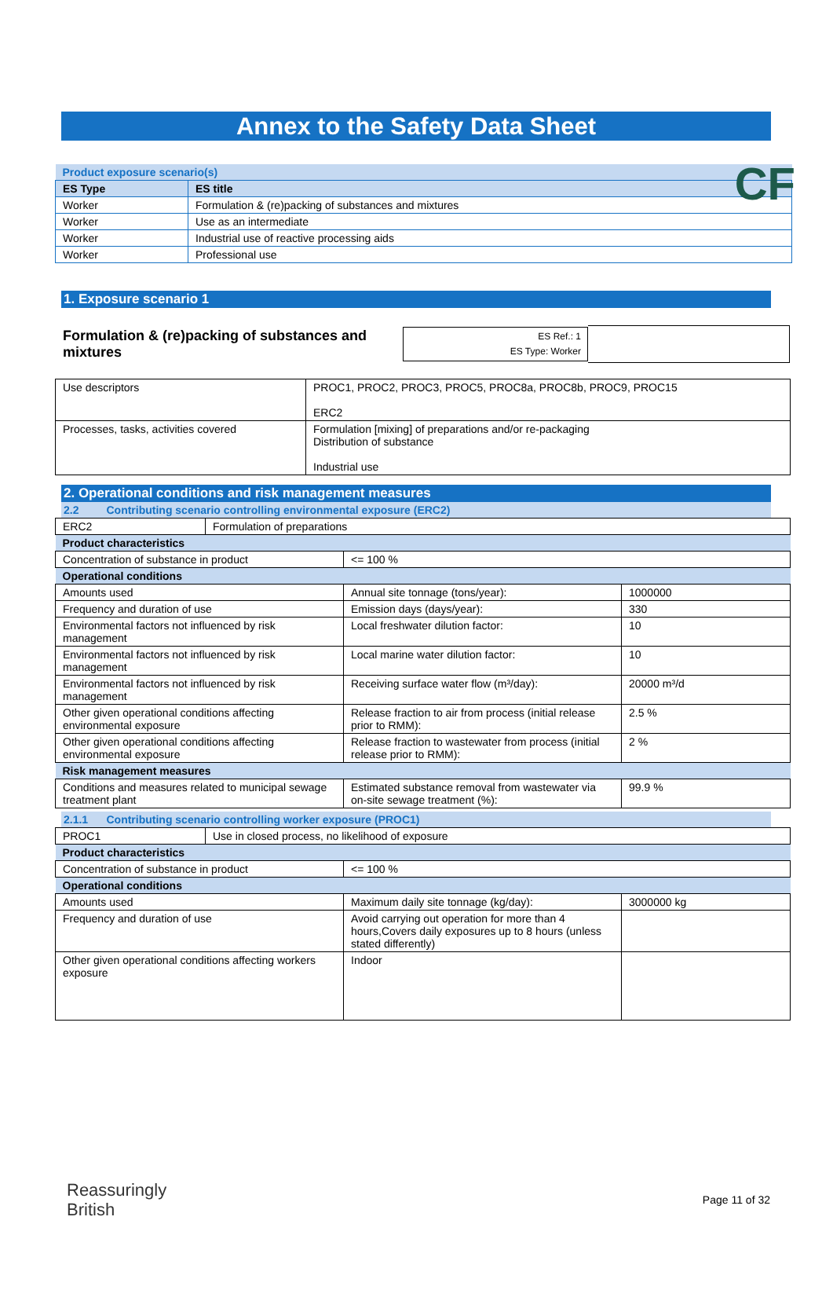CF
Annex to the Safety Data Sheet
| Product exposure scenario(s) | |
| ES Type | ES title |
| Worker | Formulation & (re)packing of substances and mixtures |
| Worker | Use as an intermediate |
| Worker | Industrial use of reactive processing aids |
| Worker | Professional use |
1. Exposure scenario 1
Formulation & (re)packing of substances and mixtures
ES Ref.: 1
ES Type: Worker
| Use descriptors | PROC1, PROC2, PROC3, PROC5, PROC8a, PROC8b, PROC9, PROC15 ERC2 |
| Processes, tasks, activities covered | Formulation [mixing] of preparations and/or re-packaging Distribution of substance Industrial use |
2. Operational conditions and risk management measures
2.2 Contributing scenario controlling environmental exposure (ERC2)
| ERC2 | Formulation of preparations |
| Product characteristics | | |
| Concentration of substance in product | <= 100 % | |
| Operational conditions | | |
| Amounts used | Annual site tonnage (tons/year): | 1000000 |
| Frequency and duration of use | Emission days (days/year): | 330 |
| Environmental factors not influenced by risk management | Local freshwater dilution factor: | 10 |
| Environmental factors not influenced by risk management | Local marine water dilution factor: | 10 |
| Environmental factors not influenced by risk management | Receiving surface water flow (m³/day): | 20000 m³/d |
| Other given operational conditions affecting environmental exposure | Release fraction to air from process (initial release prior to RMM): | 2.5 % |
| Other given operational conditions affecting environmental exposure | Release fraction to wastewater from process (initial release prior to RMM): | 2 % |
| Risk management measures | | |
| Conditions and measures related to municipal sewage treatment plant | Estimated substance removal from wastewater via on-site sewage treatment (%): | 99.9 % |
2.1.1 Contributing scenario controlling worker exposure (PROC1)
| PROC1 | Use in closed process, no likelihood of exposure |
| Product characteristics | | |
| Concentration of substance in product | <= 100 % | |
| Operational conditions | | |
| Amounts used | Maximum daily site tonnage (kg/day): | 3000000 kg |
| Frequency and duration of use | Avoid carrying out operation for more than 4 hours,Covers daily exposures up to 8 hours (unless stated differently) | |
| Other given operational conditions affecting workers exposure | Indoor | |
Reassuringly
British
Page 11 of 32